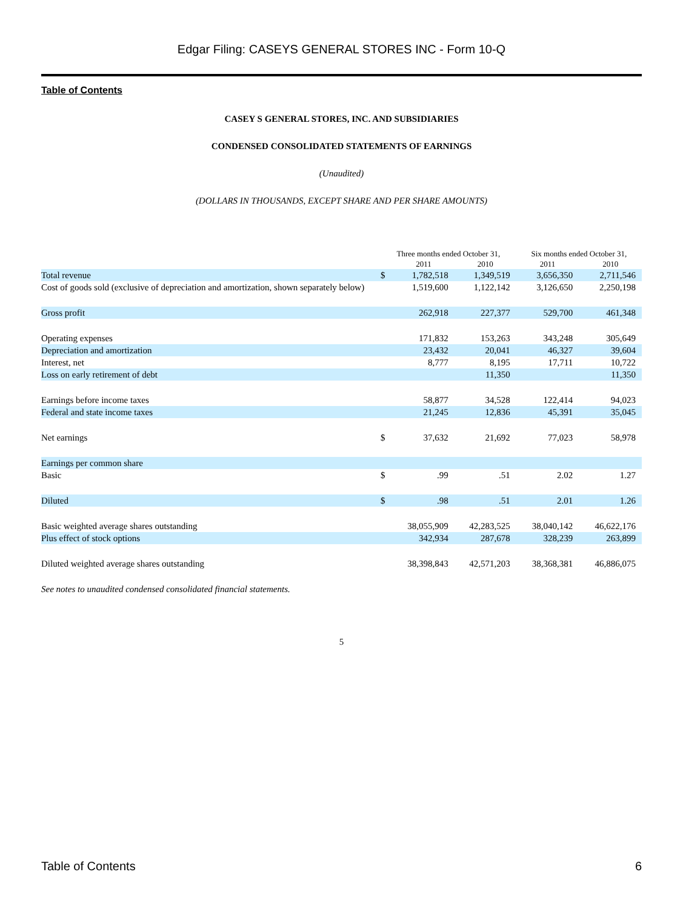Edgar Filing: CASEYS GENERAL STORES INC - Form 10-Q
Table of Contents
CASEY S GENERAL STORES, INC. AND SUBSIDIARIES
CONDENSED CONSOLIDATED STATEMENTS OF EARNINGS
(Unaudited)
(DOLLARS IN THOUSANDS, EXCEPT SHARE AND PER SHARE AMOUNTS)
| | Three months ended October 31, | | | Six months ended October 31, | |
| --- | --- | --- | --- | --- | --- |
| | | 2011 | 2010 | 2011 | 2010 |
| Total revenue | $ | 1,782,518 | 1,349,519 | 3,656,350 | 2,711,546 |
| Cost of goods sold (exclusive of depreciation and amortization, shown separately below) | | 1,519,600 | 1,122,142 | 3,126,650 | 2,250,198 |
| Gross profit | | 262,918 | 227,377 | 529,700 | 461,348 |
| Operating expenses | | 171,832 | 153,263 | 343,248 | 305,649 |
| Depreciation and amortization | | 23,432 | 20,041 | 46,327 | 39,604 |
| Interest, net | | 8,777 | 8,195 | 17,711 | 10,722 |
| Loss on early retirement of debt | | | 11,350 | | 11,350 |
| Earnings before income taxes | | 58,877 | 34,528 | 122,414 | 94,023 |
| Federal and state income taxes | | 21,245 | 12,836 | 45,391 | 35,045 |
| Net earnings | $ | 37,632 | 21,692 | 77,023 | 58,978 |
| Earnings per common share | | | | | |
| Basic | $ | .99 | .51 | 2.02 | 1.27 |
| Diluted | $ | .98 | .51 | 2.01 | 1.26 |
| Basic weighted average shares outstanding | | 38,055,909 | 42,283,525 | 38,040,142 | 46,622,176 |
| Plus effect of stock options | | 342,934 | 287,678 | 328,239 | 263,899 |
| Diluted weighted average shares outstanding | | 38,398,843 | 42,571,203 | 38,368,381 | 46,886,075 |
See notes to unaudited condensed consolidated financial statements.
5
Table of Contents 6